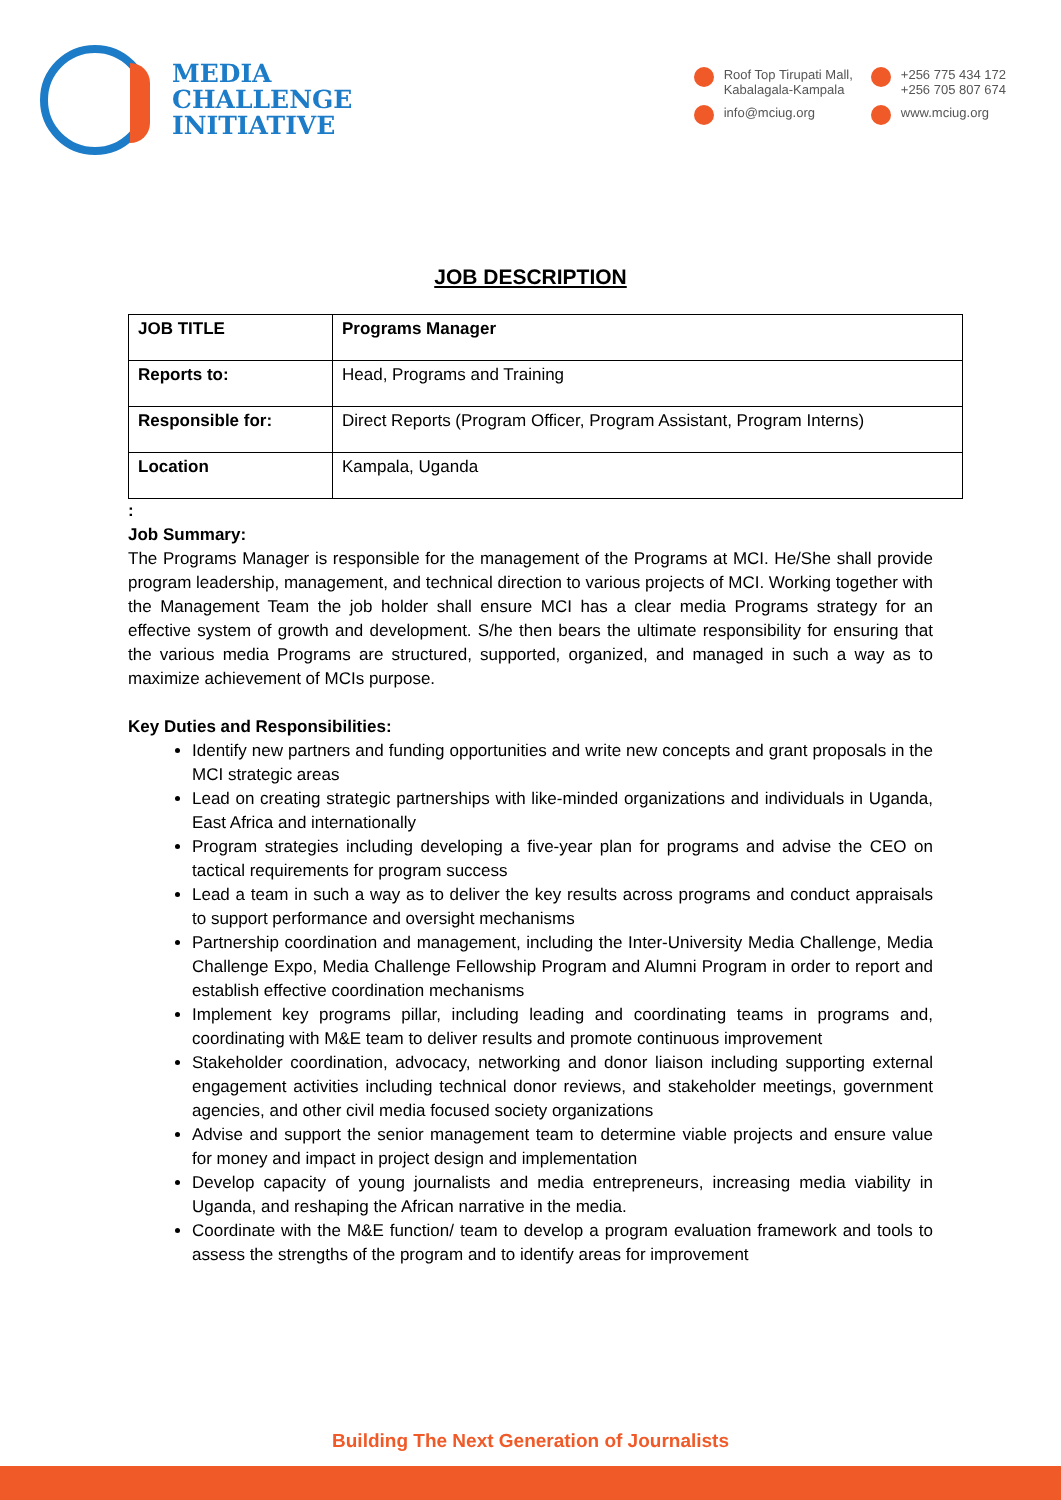MEDIA
CHALLENGE
INITIATIVE
Roof Top Tirupati Mall,
Kabalagala-Kampala
+256 775 434 172
+256 705 807 674
info@mciug.org
www.mciug.org
JOB DESCRIPTION
| JOB TITLE | Programs Manager |
| --- | --- |
| Reports to: | Head, Programs and Training |
| Responsible for: | Direct Reports (Program Officer, Program Assistant, Program Interns) |
| Location | Kampala, Uganda |
:
Job Summary:
The Programs Manager is responsible for the management of the Programs at MCI. He/She shall provide program leadership, management, and technical direction to various projects of MCI. Working together with the Management Team the job holder shall ensure MCI has a clear media Programs strategy for an effective system of growth and development. S/he then bears the ultimate responsibility for ensuring that the various media Programs are structured, supported, organized, and managed in such a way as to maximize achievement of MCIs purpose.
Key Duties and Responsibilities:
Identify new partners and funding opportunities and write new concepts and grant proposals in the MCI strategic areas
Lead on creating strategic partnerships with like-minded organizations and individuals in Uganda, East Africa and internationally
Program strategies including developing a five-year plan for programs and advise the CEO on tactical requirements for program success
Lead a team in such a way as to deliver the key results across programs and conduct appraisals to support performance and oversight mechanisms
Partnership coordination and management, including the Inter-University Media Challenge, Media Challenge Expo, Media Challenge Fellowship Program and Alumni Program in order to report and establish effective coordination mechanisms
Implement key programs pillar, including leading and coordinating teams in programs and, coordinating with M&E team to deliver results and promote continuous improvement
Stakeholder coordination, advocacy, networking and donor liaison including supporting external engagement activities including technical donor reviews, and stakeholder meetings, government agencies, and other civil media focused society organizations
Advise and support the senior management team to determine viable projects and ensure value for money and impact in project design and implementation
Develop capacity of young journalists and media entrepreneurs, increasing media viability in Uganda, and reshaping the African narrative in the media.
Coordinate with the M&E function/ team to develop a program evaluation framework and tools to assess the strengths of the program and to identify areas for improvement
Building The Next Generation of Journalists